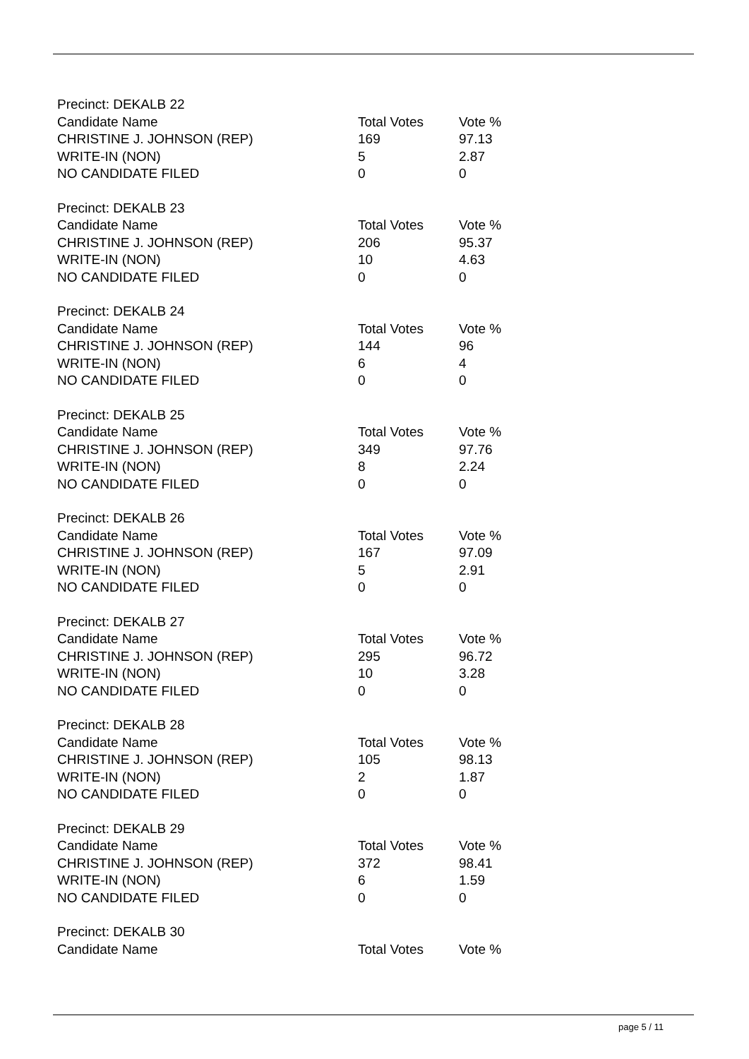| Precinct: DEKALB 22 | | |
| Candidate Name | Total Votes | Vote % |
| CHRISTINE J. JOHNSON (REP) | 169 | 97.13 |
| WRITE-IN (NON) | 5 | 2.87 |
| NO CANDIDATE FILED | 0 | 0 |
| Precinct: DEKALB 23 | | |
| Candidate Name | Total Votes | Vote % |
| CHRISTINE J. JOHNSON (REP) | 206 | 95.37 |
| WRITE-IN (NON) | 10 | 4.63 |
| NO CANDIDATE FILED | 0 | 0 |
| Precinct: DEKALB 24 | | |
| Candidate Name | Total Votes | Vote % |
| CHRISTINE J. JOHNSON (REP) | 144 | 96 |
| WRITE-IN (NON) | 6 | 4 |
| NO CANDIDATE FILED | 0 | 0 |
| Precinct: DEKALB 25 | | |
| Candidate Name | Total Votes | Vote % |
| CHRISTINE J. JOHNSON (REP) | 349 | 97.76 |
| WRITE-IN (NON) | 8 | 2.24 |
| NO CANDIDATE FILED | 0 | 0 |
| Precinct: DEKALB 26 | | |
| Candidate Name | Total Votes | Vote % |
| CHRISTINE J. JOHNSON (REP) | 167 | 97.09 |
| WRITE-IN (NON) | 5 | 2.91 |
| NO CANDIDATE FILED | 0 | 0 |
| Precinct: DEKALB 27 | | |
| Candidate Name | Total Votes | Vote % |
| CHRISTINE J. JOHNSON (REP) | 295 | 96.72 |
| WRITE-IN (NON) | 10 | 3.28 |
| NO CANDIDATE FILED | 0 | 0 |
| Precinct: DEKALB 28 | | |
| Candidate Name | Total Votes | Vote % |
| CHRISTINE J. JOHNSON (REP) | 105 | 98.13 |
| WRITE-IN (NON) | 2 | 1.87 |
| NO CANDIDATE FILED | 0 | 0 |
| Precinct: DEKALB 29 | | |
| Candidate Name | Total Votes | Vote % |
| CHRISTINE J. JOHNSON (REP) | 372 | 98.41 |
| WRITE-IN (NON) | 6 | 1.59 |
| NO CANDIDATE FILED | 0 | 0 |
| Precinct: DEKALB 30 | | |
| Candidate Name | Total Votes | Vote % |
page 5 / 11